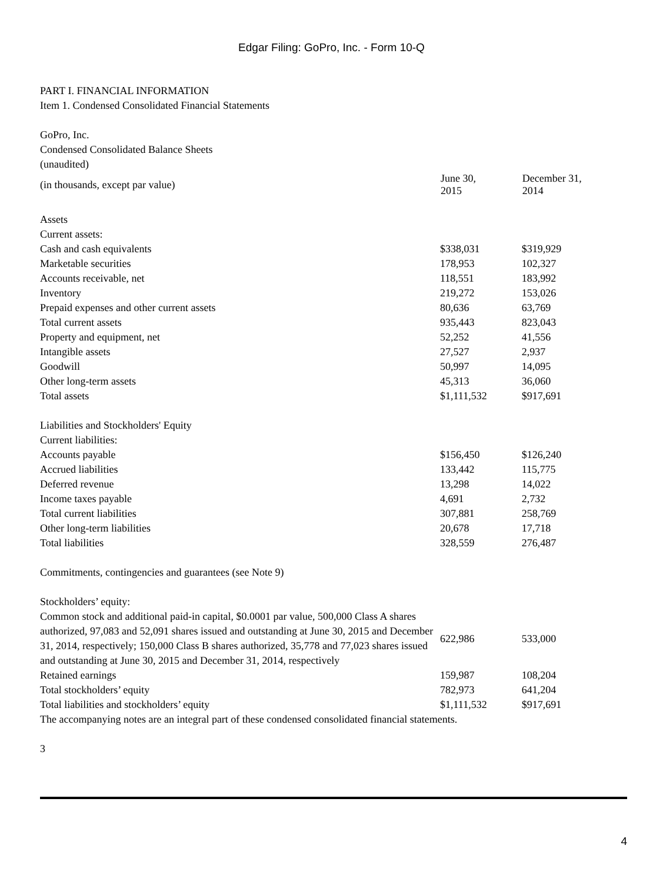Edgar Filing: GoPro, Inc. - Form 10-Q
PART I. FINANCIAL INFORMATION
Item 1. Condensed Consolidated Financial Statements
GoPro, Inc.
Condensed Consolidated Balance Sheets
(unaudited)
| (in thousands, except par value) | June 30, 2015 | December 31, 2014 |
| Assets | | |
| Current assets: | | |
| Cash and cash equivalents | $338,031 | $319,929 |
| Marketable securities | 178,953 | 102,327 |
| Accounts receivable, net | 118,551 | 183,992 |
| Inventory | 219,272 | 153,026 |
| Prepaid expenses and other current assets | 80,636 | 63,769 |
| Total current assets | 935,443 | 823,043 |
| Property and equipment, net | 52,252 | 41,556 |
| Intangible assets | 27,527 | 2,937 |
| Goodwill | 50,997 | 14,095 |
| Other long-term assets | 45,313 | 36,060 |
| Total assets | $1,111,532 | $917,691 |
| Liabilities and Stockholders' Equity | | |
| Current liabilities: | | |
| Accounts payable | $156,450 | $126,240 |
| Accrued liabilities | 133,442 | 115,775 |
| Deferred revenue | 13,298 | 14,022 |
| Income taxes payable | 4,691 | 2,732 |
| Total current liabilities | 307,881 | 258,769 |
| Other long-term liabilities | 20,678 | 17,718 |
| Total liabilities | 328,559 | 276,487 |
| Commitments, contingencies and guarantees (see Note 9) | | |
| Stockholders’ equity: | | |
| Common stock and additional paid-in capital, $0.0001 par value, 500,000 Class A shares authorized, 97,083 and 52,091 shares issued and outstanding at June 30, 2015 and December 31, 2014, respectively; 150,000 Class B shares authorized, 35,778 and 77,023 shares issued and outstanding at June 30, 2015 and December 31, 2014, respectively | 622,986 | 533,000 |
| Retained earnings | 159,987 | 108,204 |
| Total stockholders’ equity | 782,973 | 641,204 |
| Total liabilities and stockholders’ equity | $1,111,532 | $917,691 |
The accompanying notes are an integral part of these condensed consolidated financial statements.
3
4